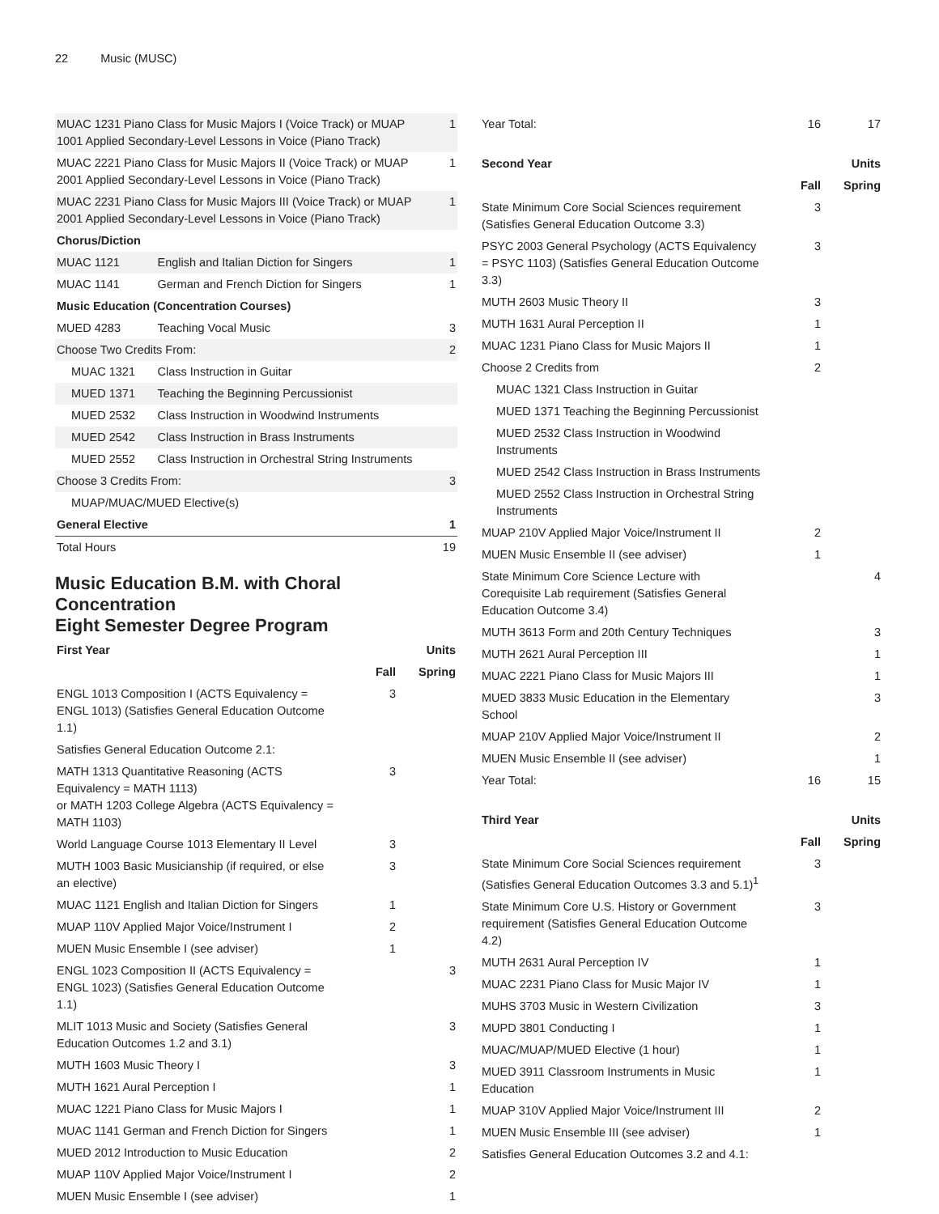22 Music (MUSC)
| MUAC 1231 Piano Class for Music Majors I (Voice Track) or MUAP 1001 Applied Secondary-Level Lessons in Voice (Piano Track) | | 1 |
| MUAC 2221 Piano Class for Music Majors II (Voice Track) or MUAP 2001 Applied Secondary-Level Lessons in Voice (Piano Track) | | 1 |
| MUAC 2231 Piano Class for Music Majors III (Voice Track) or MUAP 2001 Applied Secondary-Level Lessons in Voice (Piano Track) | | 1 |
| Chorus/Diction | | |
| MUAC 1121 | English and Italian Diction for Singers | 1 |
| MUAC 1141 | German and French Diction for Singers | 1 |
| Music Education (Concentration Courses) | | |
| MUED 4283 | Teaching Vocal Music | 3 |
| Choose Two Credits From: | | 2 |
| MUAC 1321 | Class Instruction in Guitar | |
| MUED 1371 | Teaching the Beginning Percussionist | |
| MUED 2532 | Class Instruction in Woodwind Instruments | |
| MUED 2542 | Class Instruction in Brass Instruments | |
| MUED 2552 | Class Instruction in Orchestral String Instruments | |
| Choose 3 Credits From: | | 3 |
| MUAP/MUAC/MUED Elective(s) | | |
| General Elective | | 1 |
| Total Hours | | 19 |
Music Education B.M. with Choral Concentration
Eight Semester Degree Program
| First Year | | Units |
| --- | --- | --- |
| | Fall | Spring |
| ENGL 1013 Composition I (ACTS Equivalency = ENGL 1013) (Satisfies General Education Outcome 1.1) | 3 | |
| Satisfies General Education Outcome 2.1: | | |
| MATH 1313 Quantitative Reasoning (ACTS Equivalency = MATH 1113) or MATH 1203 College Algebra (ACTS Equivalency = MATH 1103) | 3 | |
| World Language Course 1013 Elementary II Level | 3 | |
| MUTH 1003 Basic Musicianship (if required, or else an elective) | 3 | |
| MUAC 1121 English and Italian Diction for Singers | 1 | |
| MUAP 110V Applied Major Voice/Instrument I | 2 | |
| MUEN Music Ensemble I (see adviser) | 1 | |
| ENGL 1023 Composition II (ACTS Equivalency = ENGL 1023) (Satisfies General Education Outcome 1.1) | | 3 |
| MLIT 1013 Music and Society (Satisfies General Education Outcomes 1.2 and 3.1) | | 3 |
| MUTH 1603 Music Theory I | | 3 |
| MUTH 1621 Aural Perception I | | 1 |
| MUAC 1221 Piano Class for Music Majors I | | 1 |
| MUAC 1141 German and French Diction for Singers | | 1 |
| MUED 2012 Introduction to Music Education | | 2 |
| MUAP 110V Applied Major Voice/Instrument I | | 2 |
| MUEN Music Ensemble I (see adviser) | | 1 |
| Year Total: | 16 | 17 |
| Second Year | | Units |
| | Fall | Spring |
| State Minimum Core Social Sciences requirement (Satisfies General Education Outcome 3.3) | 3 | |
| PSYC 2003 General Psychology (ACTS Equivalency = PSYC 1103) (Satisfies General Education Outcome 3.3) | 3 | |
| MUTH 2603 Music Theory II | 3 | |
| MUTH 1631 Aural Perception II | 1 | |
| MUAC 1231 Piano Class for Music Majors II | 1 | |
| Choose 2 Credits from | 2 | |
| MUAC 1321 Class Instruction in Guitar | | |
| MUED 1371 Teaching the Beginning Percussionist | | |
| MUED 2532 Class Instruction in Woodwind Instruments | | |
| MUED 2542 Class Instruction in Brass Instruments | | |
| MUED 2552 Class Instruction in Orchestral String Instruments | | |
| MUAP 210V Applied Major Voice/Instrument II | 2 | |
| MUEN Music Ensemble II (see adviser) | 1 | |
| State Minimum Core Science Lecture with Corequisite Lab requirement (Satisfies General Education Outcome 3.4) | | 4 |
| MUTH 3613 Form and 20th Century Techniques | | 3 |
| MUTH 2621 Aural Perception III | | 1 |
| MUAC 2221 Piano Class for Music Majors III | | 1 |
| MUED 3833 Music Education in the Elementary School | | 3 |
| MUAP 210V Applied Major Voice/Instrument II | | 2 |
| MUEN Music Ensemble II (see adviser) | | 1 |
| Year Total: | 16 | 15 |
| Third Year | | Units |
| | Fall | Spring |
| State Minimum Core Social Sciences requirement (Satisfies General Education Outcomes 3.3 and 5.1)<sup>1</sup> | 3 | |
| State Minimum Core U.S. History or Government requirement (Satisfies General Education Outcome 4.2) | 3 | |
| MUTH 2631 Aural Perception IV | 1 | |
| MUAC 2231 Piano Class for Music Major IV | 1 | |
| MUHS 3703 Music in Western Civilization | 3 | |
| MUPD 3801 Conducting I | 1 | |
| MUAC/MUAP/MUED Elective (1 hour) | 1 | |
| MUED 3911 Classroom Instruments in Music Education | 1 | |
| MUAP 310V Applied Major Voice/Instrument III | 2 | |
| MUEN Music Ensemble III (see adviser) | 1 | |
| Satisfies General Education Outcomes 3.2 and 4.1: | | |